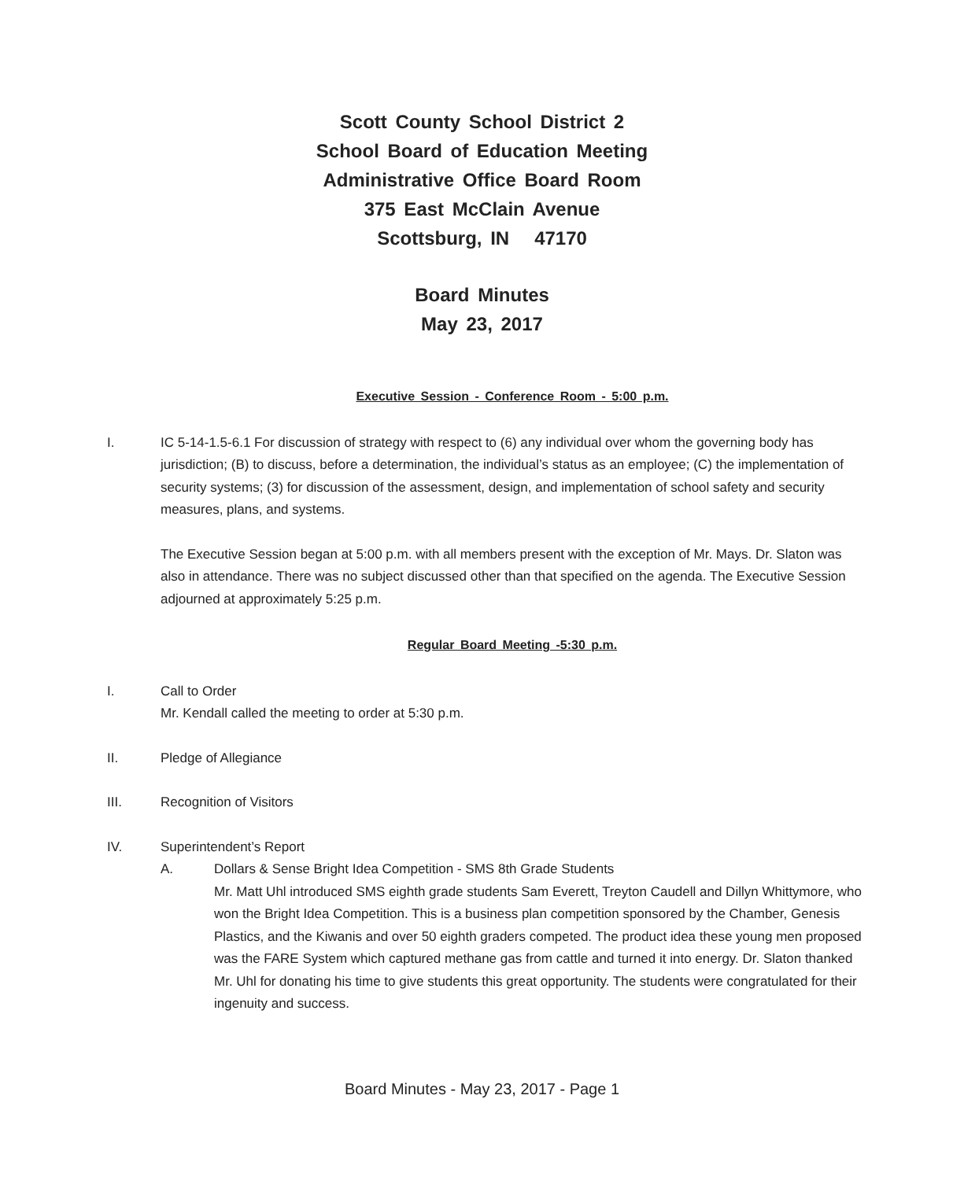Scott County School District 2
School Board of Education Meeting
Administrative Office Board Room
375 East McClain Avenue
Scottsburg, IN 47170
Board Minutes
May 23, 2017
Executive Session - Conference Room - 5:00 p.m.
I. IC 5-14-1.5-6.1 For discussion of strategy with respect to (6) any individual over whom the governing body has jurisdiction; (B) to discuss, before a determination, the individual’s status as an employee; (C) the implementation of security systems; (3) for discussion of the assessment, design, and implementation of school safety and security measures, plans, and systems.
The Executive Session began at 5:00 p.m. with all members present with the exception of Mr. Mays. Dr. Slaton was also in attendance. There was no subject discussed other than that specified on the agenda. The Executive Session adjourned at approximately 5:25 p.m.
Regular Board Meeting -5:30 p.m.
I. Call to Order
Mr. Kendall called the meeting to order at 5:30 p.m.
II. Pledge of Allegiance
III. Recognition of Visitors
IV. Superintendent’s Report
A. Dollars & Sense Bright Idea Competition - SMS 8th Grade Students
Mr. Matt Uhl introduced SMS eighth grade students Sam Everett, Treyton Caudell and Dillyn Whittymore, who won the Bright Idea Competition. This is a business plan competition sponsored by the Chamber, Genesis Plastics, and the Kiwanis and over 50 eighth graders competed. The product idea these young men proposed was the FARE System which captured methane gas from cattle and turned it into energy. Dr. Slaton thanked Mr. Uhl for donating his time to give students this great opportunity. The students were congratulated for their ingenuity and success.
Board Minutes - May 23, 2017 - Page 1